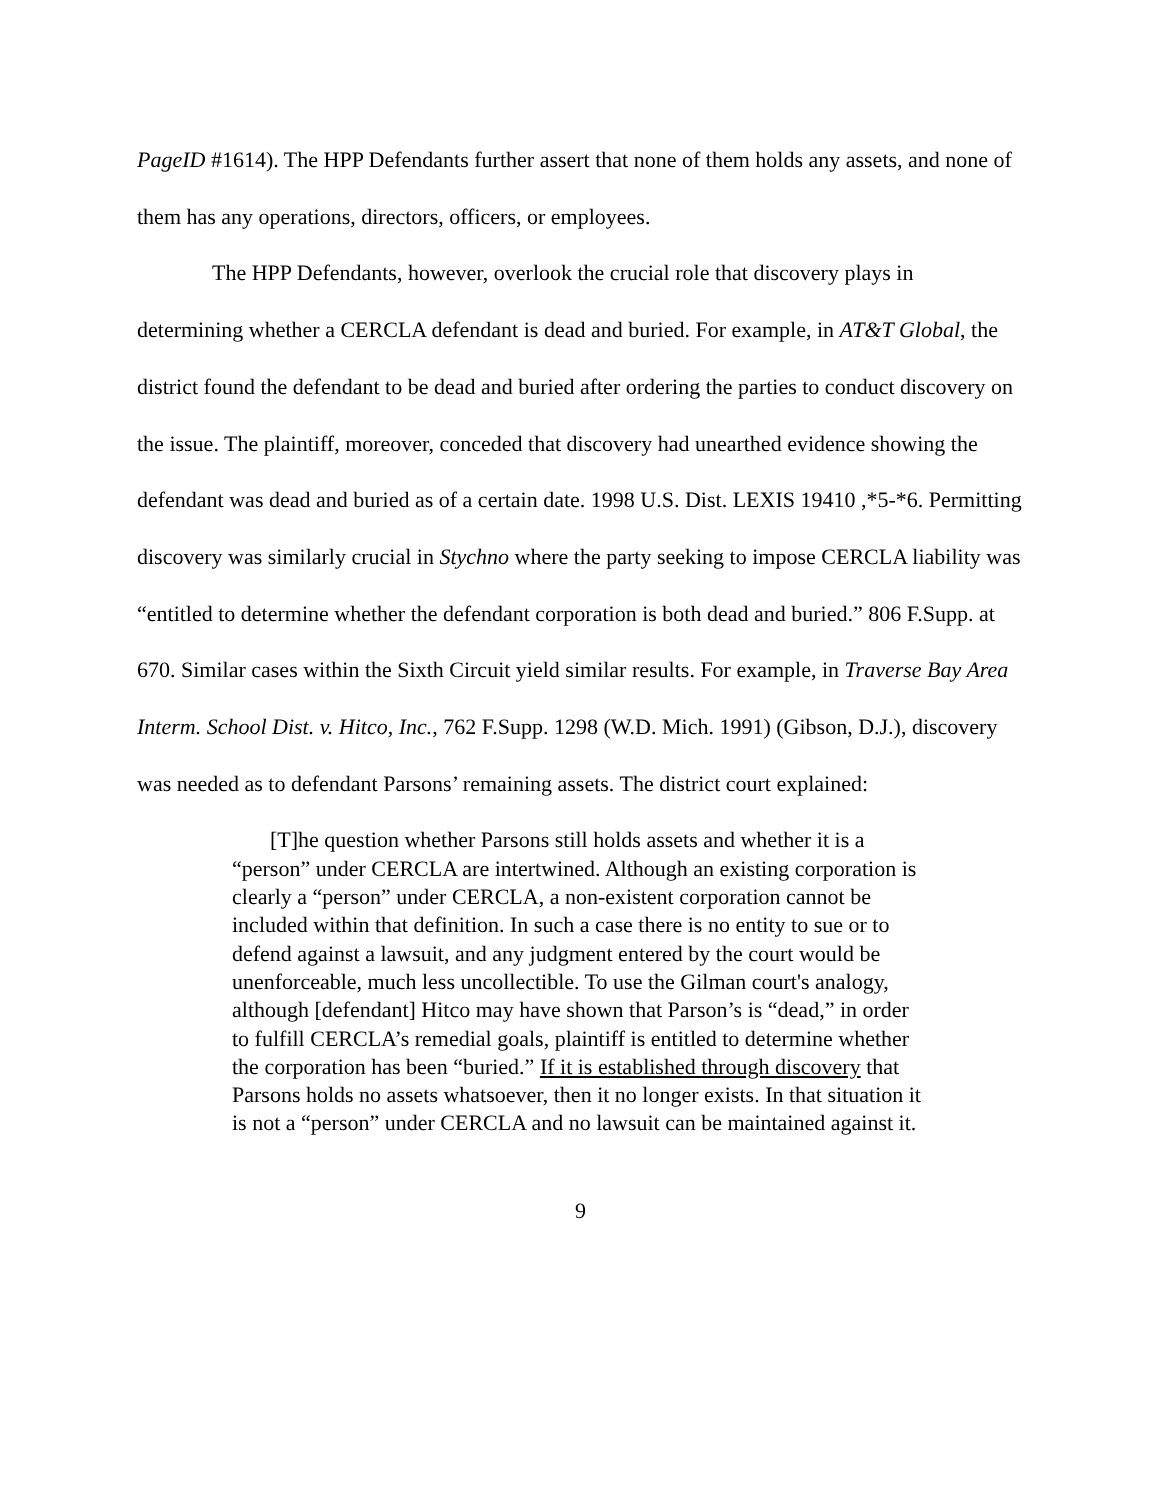PageID #1614). The HPP Defendants further assert that none of them holds any assets, and none of them has any operations, directors, officers, or employees.
The HPP Defendants, however, overlook the crucial role that discovery plays in determining whether a CERCLA defendant is dead and buried. For example, in AT&T Global, the district found the defendant to be dead and buried after ordering the parties to conduct discovery on the issue. The plaintiff, moreover, conceded that discovery had unearthed evidence showing the defendant was dead and buried as of a certain date. 1998 U.S. Dist. LEXIS 19410 ,*5-*6. Permitting discovery was similarly crucial in Stychno where the party seeking to impose CERCLA liability was “entitled to determine whether the defendant corporation is both dead and buried.” 806 F.Supp. at 670. Similar cases within the Sixth Circuit yield similar results. For example, in Traverse Bay Area Interm. School Dist. v. Hitco, Inc., 762 F.Supp. 1298 (W.D. Mich. 1991) (Gibson, D.J.), discovery was needed as to defendant Parsons’ remaining assets. The district court explained:
[T]he question whether Parsons still holds assets and whether it is a “person” under CERCLA are intertwined. Although an existing corporation is clearly a “person” under CERCLA, a non-existent corporation cannot be included within that definition. In such a case there is no entity to sue or to defend against a lawsuit, and any judgment entered by the court would be unenforceable, much less uncollectible. To use the Gilman court's analogy, although [defendant] Hitco may have shown that Parson’s is “dead,” in order to fulfill CERCLA’s remedial goals, plaintiff is entitled to determine whether the corporation has been “buried.” If it is established through discovery that Parsons holds no assets whatsoever, then it no longer exists. In that situation it is not a “person” under CERCLA and no lawsuit can be maintained against it.
9